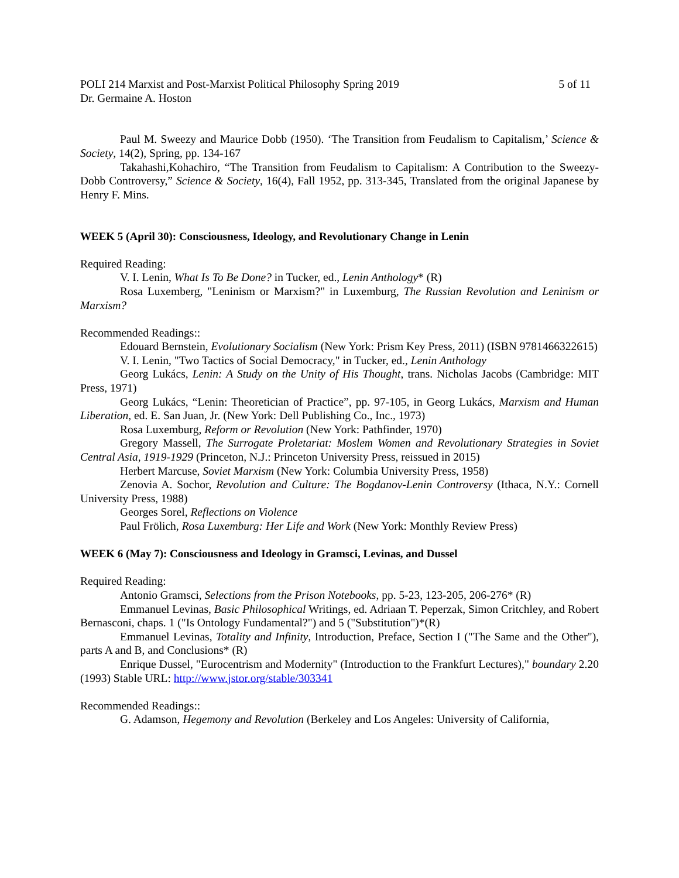POLI 214 Marxist and Post-Marxist Political Philosophy Spring 2019 5 of 11
Dr. Germaine A. Hoston
Paul M. Sweezy and Maurice Dobb (1950). ‘The Transition from Feudalism to Capitalism,’ Science & Society, 14(2), Spring, pp. 134-167
Takahashi,Kohachiro, “The Transition from Feudalism to Capitalism: A Contribution to the Sweezy-Dobb Controversy,” Science & Society, 16(4), Fall 1952, pp. 313-345, Translated from the original Japanese by Henry F. Mins.
WEEK 5 (April 30): Consciousness, Ideology, and Revolutionary Change in Lenin
Required Reading:
V. I. Lenin, What Is To Be Done? in Tucker, ed., Lenin Anthology* (R)
Rosa Luxemberg, "Leninism or Marxism?" in Luxemburg, The Russian Revolution and Leninism or Marxism?
Recommended Readings::
Edouard Bernstein, Evolutionary Socialism (New York: Prism Key Press, 2011) (ISBN 9781466322615)
V. I. Lenin, "Two Tactics of Social Democracy," in Tucker, ed., Lenin Anthology
Georg Lukács, Lenin: A Study on the Unity of His Thought, trans. Nicholas Jacobs (Cambridge: MIT Press, 1971)
Georg Lukács, “Lenin: Theoretician of Practice”, pp. 97-105, in Georg Lukács, Marxism and Human Liberation, ed. E. San Juan, Jr. (New York: Dell Publishing Co., Inc., 1973)
Rosa Luxemburg, Reform or Revolution (New York: Pathfinder, 1970)
Gregory Massell, The Surrogate Proletariat: Moslem Women and Revolutionary Strategies in Soviet Central Asia, 1919-1929 (Princeton, N.J.: Princeton University Press, reissued in 2015)
Herbert Marcuse, Soviet Marxism (New York: Columbia University Press, 1958)
Zenovia A. Sochor, Revolution and Culture: The Bogdanov-Lenin Controversy (Ithaca, N.Y.: Cornell University Press, 1988)
Georges Sorel, Reflections on Violence
Paul Frölich, Rosa Luxemburg: Her Life and Work (New York: Monthly Review Press)
WEEK 6 (May 7): Consciousness and Ideology in Gramsci, Levinas, and Dussel
Required Reading:
Antonio Gramsci, Selections from the Prison Notebooks, pp. 5-23, 123-205, 206-276* (R)
Emmanuel Levinas, Basic Philosophical Writings, ed. Adriaan T. Peperzak, Simon Critchley, and Robert Bernasconi, chaps. 1 ("Is Ontology Fundamental?") and 5 ("Substitution")*(R)
Emmanuel Levinas, Totality and Infinity, Introduction, Preface, Section I ("The Same and the Other"), parts A and B, and Conclusions* (R)
Enrique Dussel, "Eurocentrism and Modernity" (Introduction to the Frankfurt Lectures)," boundary 2.20 (1993) Stable URL: http://www.jstor.org/stable/303341
Recommended Readings::
G. Adamson, Hegemony and Revolution (Berkeley and Los Angeles: University of California,